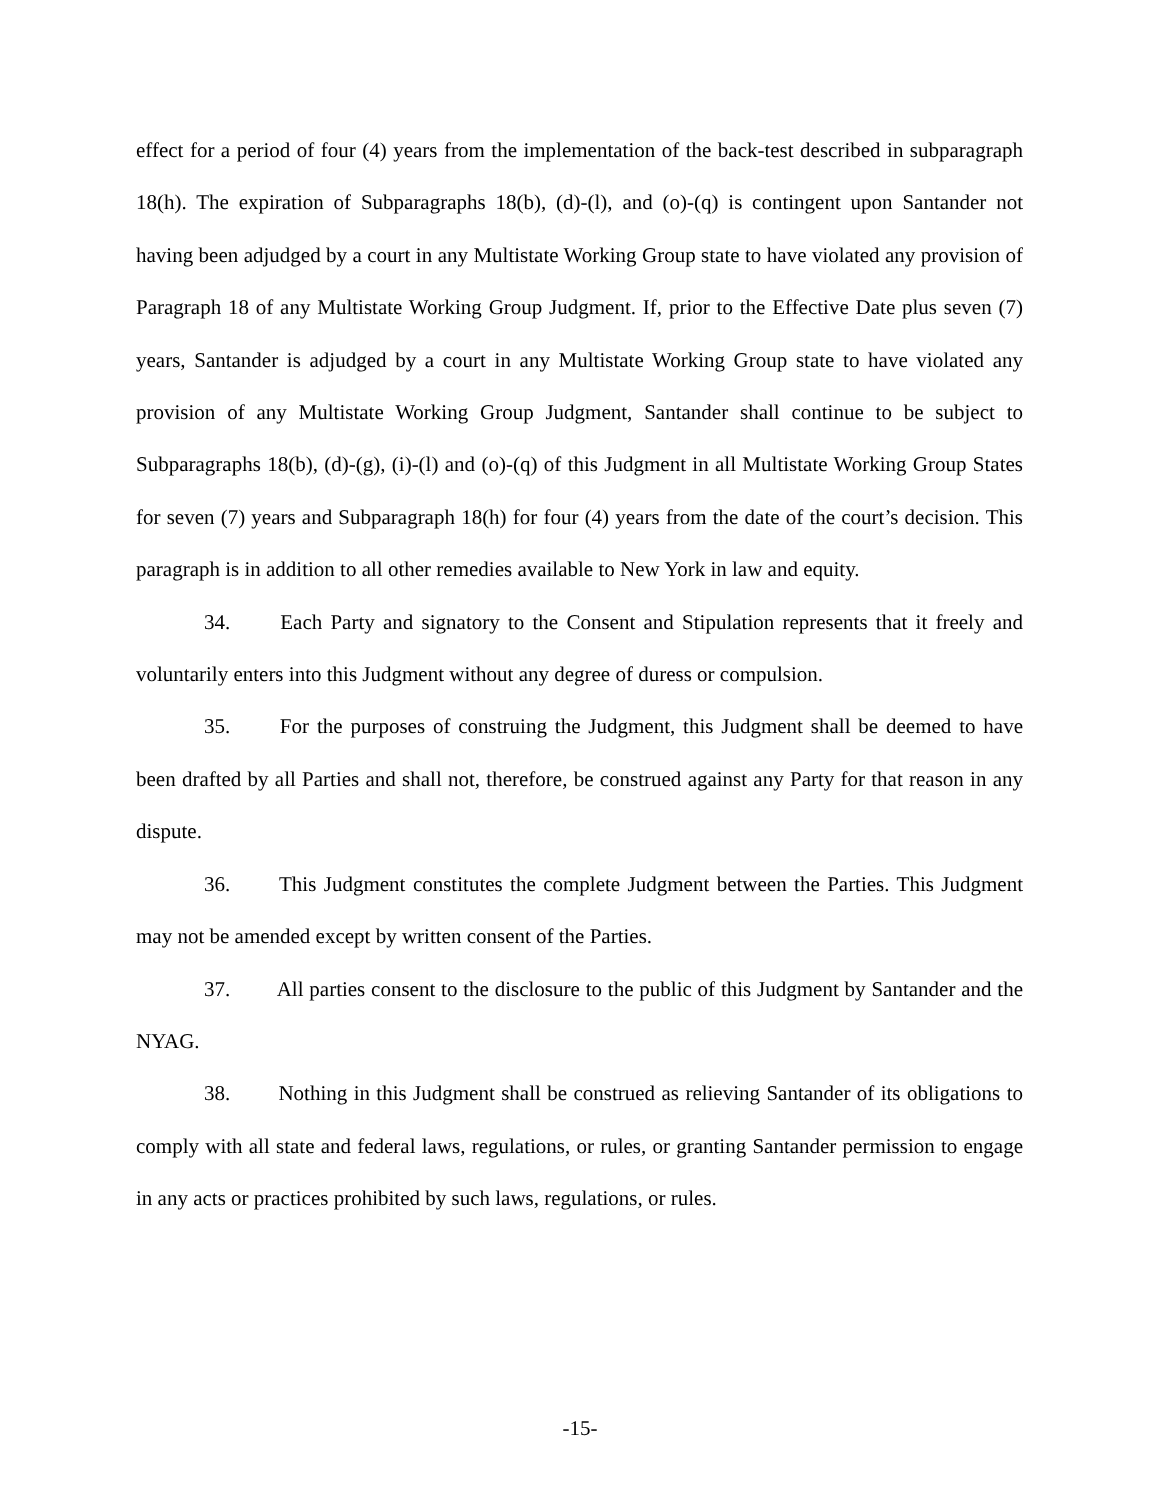effect for a period of four (4) years from the implementation of the back-test described in subparagraph 18(h). The expiration of Subparagraphs 18(b), (d)-(l), and (o)-(q) is contingent upon Santander not having been adjudged by a court in any Multistate Working Group state to have violated any provision of Paragraph 18 of any Multistate Working Group Judgment. If, prior to the Effective Date plus seven (7) years, Santander is adjudged by a court in any Multistate Working Group state to have violated any provision of any Multistate Working Group Judgment, Santander shall continue to be subject to Subparagraphs 18(b), (d)-(g), (i)-(l) and (o)-(q) of this Judgment in all Multistate Working Group States for seven (7) years and Subparagraph 18(h) for four (4) years from the date of the court’s decision. This paragraph is in addition to all other remedies available to New York in law and equity.
34. Each Party and signatory to the Consent and Stipulation represents that it freely and voluntarily enters into this Judgment without any degree of duress or compulsion.
35. For the purposes of construing the Judgment, this Judgment shall be deemed to have been drafted by all Parties and shall not, therefore, be construed against any Party for that reason in any dispute.
36. This Judgment constitutes the complete Judgment between the Parties. This Judgment may not be amended except by written consent of the Parties.
37. All parties consent to the disclosure to the public of this Judgment by Santander and the NYAG.
38. Nothing in this Judgment shall be construed as relieving Santander of its obligations to comply with all state and federal laws, regulations, or rules, or granting Santander permission to engage in any acts or practices prohibited by such laws, regulations, or rules.
-15-